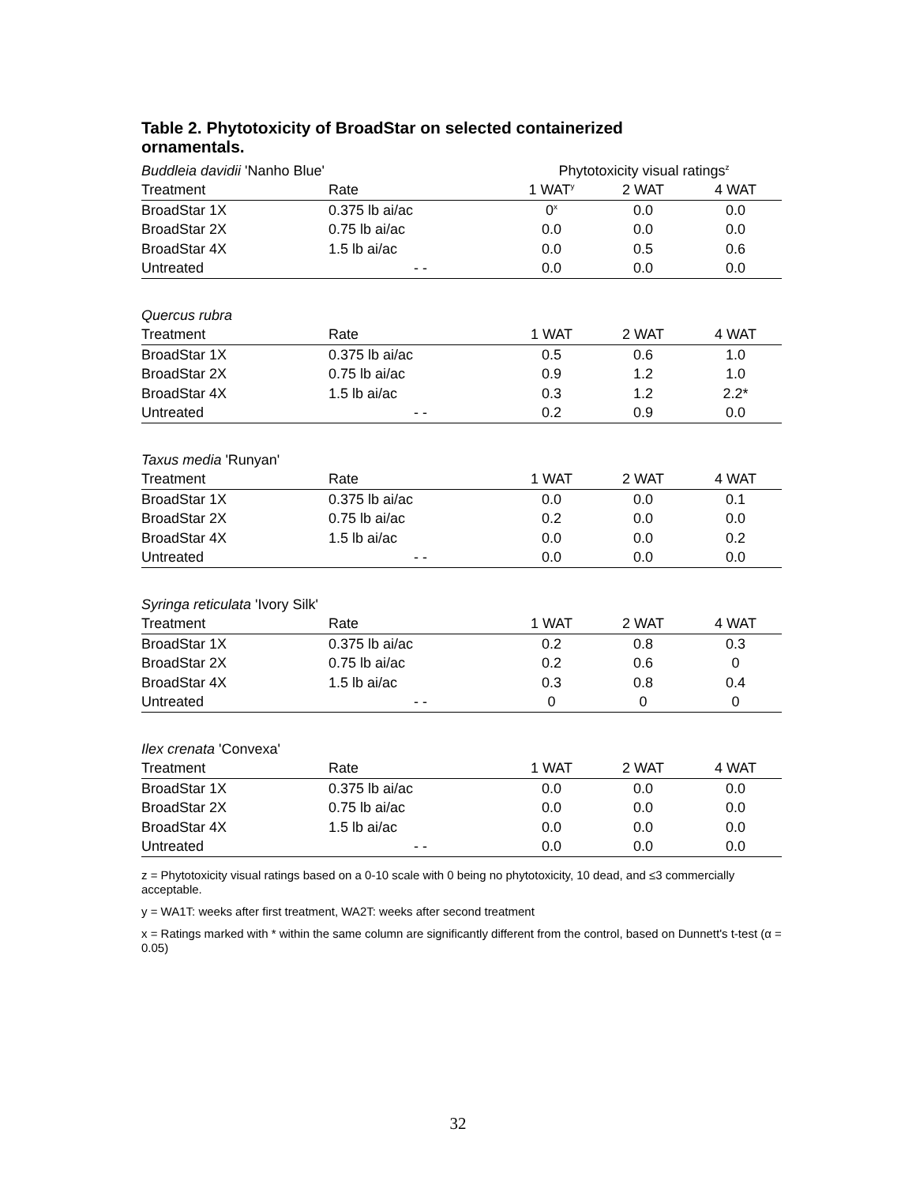Table 2. Phytotoxicity of BroadStar on selected containerized ornamentals.
| Buddleia davidii 'Nanho Blue' | | Phytotoxicity visual ratings<sup>z</sup> | | |
| Treatment | Rate | 1 WAT<sup>y</sup> | 2 WAT | 4 WAT |
| BroadStar 1X | 0.375 lb ai/ac | 0<sup>x</sup> | 0.0 | 0.0 |
| BroadStar 2X | 0.75 lb ai/ac | 0.0 | 0.0 | 0.0 |
| BroadStar 4X | 1.5 lb ai/ac | 0.0 | 0.5 | 0.6 |
| Untreated | - - | 0.0 | 0.0 | 0.0 |
| Quercus rubra | | | | |
| Treatment | Rate | 1 WAT | 2 WAT | 4 WAT |
| BroadStar 1X | 0.375 lb ai/ac | 0.5 | 0.6 | 1.0 |
| BroadStar 2X | 0.75 lb ai/ac | 0.9 | 1.2 | 1.0 |
| BroadStar 4X | 1.5 lb ai/ac | 0.3 | 1.2 | 2.2* |
| Untreated | - - | 0.2 | 0.9 | 0.0 |
| Taxus media 'Runyan' | | | | |
| Treatment | Rate | 1 WAT | 2 WAT | 4 WAT |
| BroadStar 1X | 0.375 lb ai/ac | 0.0 | 0.0 | 0.1 |
| BroadStar 2X | 0.75 lb ai/ac | 0.2 | 0.0 | 0.0 |
| BroadStar 4X | 1.5 lb ai/ac | 0.0 | 0.0 | 0.2 |
| Untreated | - - | 0.0 | 0.0 | 0.0 |
| Syringa reticulata 'Ivory Silk' | | | | |
| Treatment | Rate | 1 WAT | 2 WAT | 4 WAT |
| BroadStar 1X | 0.375 lb ai/ac | 0.2 | 0.8 | 0.3 |
| BroadStar 2X | 0.75 lb ai/ac | 0.2 | 0.6 | 0 |
| BroadStar 4X | 1.5 lb ai/ac | 0.3 | 0.8 | 0.4 |
| Untreated | - - | 0 | 0 | 0 |
| Ilex crenata 'Convexa' | | | | |
| Treatment | Rate | 1 WAT | 2 WAT | 4 WAT |
| BroadStar 1X | 0.375 lb ai/ac | 0.0 | 0.0 | 0.0 |
| BroadStar 2X | 0.75 lb ai/ac | 0.0 | 0.0 | 0.0 |
| BroadStar 4X | 1.5 lb ai/ac | 0.0 | 0.0 | 0.0 |
| Untreated | - - | 0.0 | 0.0 | 0.0 |
z = Phytotoxicity visual ratings based on a 0-10 scale with 0 being no phytotoxicity, 10 dead, and ≤3 commercially acceptable.
y = WA1T: weeks after first treatment, WA2T: weeks after second treatment
x = Ratings marked with * within the same column are significantly different from the control, based on Dunnett's t-test (α = 0.05)
32